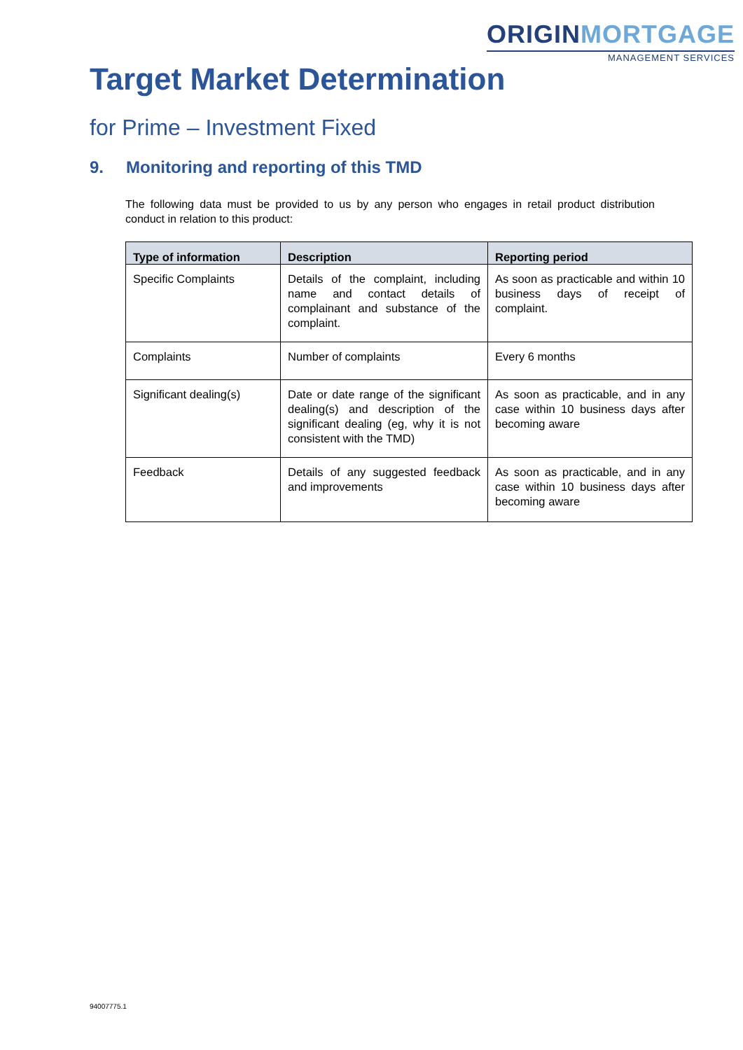ORIGINMORTGAGE
MANAGEMENT SERVICES
Target Market Determination
for Prime – Investment Fixed
9. Monitoring and reporting of this TMD
The following data must be provided to us by any person who engages in retail product distribution conduct in relation to this product:
| Type of information | Description | Reporting period |
| --- | --- | --- |
| Specific Complaints | Details of the complaint, including name and contact details of complainant and substance of the complaint. | As soon as practicable and within 10 business days of receipt of complaint. |
| Complaints | Number of complaints | Every 6 months |
| Significant dealing(s) | Date or date range of the significant dealing(s) and description of the significant dealing (eg, why it is not consistent with the TMD) | As soon as practicable, and in any case within 10 business days after becoming aware |
| Feedback | Details of any suggested feedback and improvements | As soon as practicable, and in any case within 10 business days after becoming aware |
94007775.1